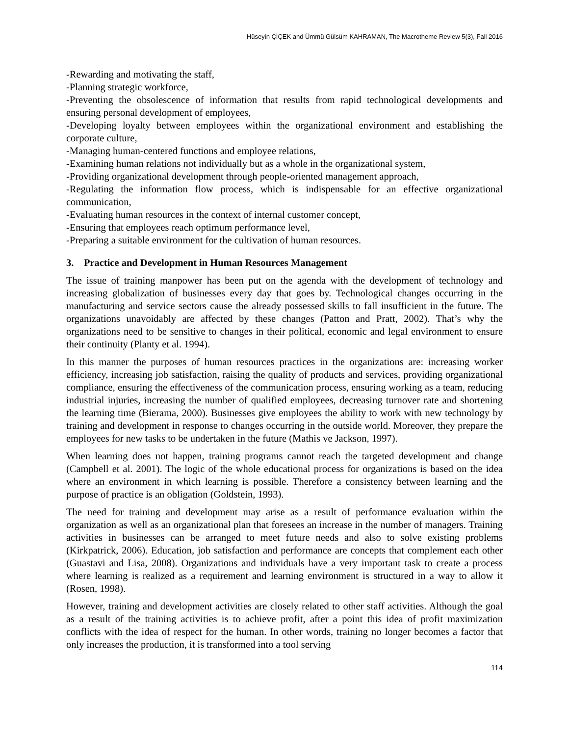Hüseyin ÇİÇEK and Ümmü Gülsüm KAHRAMAN, The Macrotheme Review 5(3), Fall 2016
-Rewarding and motivating the staff,
-Planning strategic workforce,
-Preventing the obsolescence of information that results from rapid technological developments and ensuring personal development of employees,
-Developing loyalty between employees within the organizational environment and establishing the corporate culture,
-Managing human-centered functions and employee relations,
-Examining human relations not individually but as a whole in the organizational system,
-Providing organizational development through people-oriented management approach,
-Regulating the information flow process, which is indispensable for an effective organizational communication,
-Evaluating human resources in the context of internal customer concept,
-Ensuring that employees reach optimum performance level,
-Preparing a suitable environment for the cultivation of human resources.
3. Practice and Development in Human Resources Management
The issue of training manpower has been put on the agenda with the development of technology and increasing globalization of businesses every day that goes by. Technological changes occurring in the manufacturing and service sectors cause the already possessed skills to fall insufficient in the future. The organizations unavoidably are affected by these changes (Patton and Pratt, 2002). That’s why the organizations need to be sensitive to changes in their political, economic and legal environment to ensure their continuity (Planty et al. 1994).
In this manner the purposes of human resources practices in the organizations are: increasing worker efficiency, increasing job satisfaction, raising the quality of products and services, providing organizational compliance, ensuring the effectiveness of the communication process, ensuring working as a team, reducing industrial injuries, increasing the number of qualified employees, decreasing turnover rate and shortening the learning time (Bierama, 2000). Businesses give employees the ability to work with new technology by training and development in response to changes occurring in the outside world. Moreover, they prepare the employees for new tasks to be undertaken in the future (Mathis ve Jackson, 1997).
When learning does not happen, training programs cannot reach the targeted development and change (Campbell et al. 2001). The logic of the whole educational process for organizations is based on the idea where an environment in which learning is possible. Therefore a consistency between learning and the purpose of practice is an obligation (Goldstein, 1993).
The need for training and development may arise as a result of performance evaluation within the organization as well as an organizational plan that foresees an increase in the number of managers. Training activities in businesses can be arranged to meet future needs and also to solve existing problems (Kirkpatrick, 2006). Education, job satisfaction and performance are concepts that complement each other (Guastavi and Lisa, 2008). Organizations and individuals have a very important task to create a process where learning is realized as a requirement and learning environment is structured in a way to allow it (Rosen, 1998).
However, training and development activities are closely related to other staff activities. Although the goal as a result of the training activities is to achieve profit, after a point this idea of profit maximization conflicts with the idea of respect for the human. In other words, training no longer becomes a factor that only increases the production, it is transformed into a tool serving
114